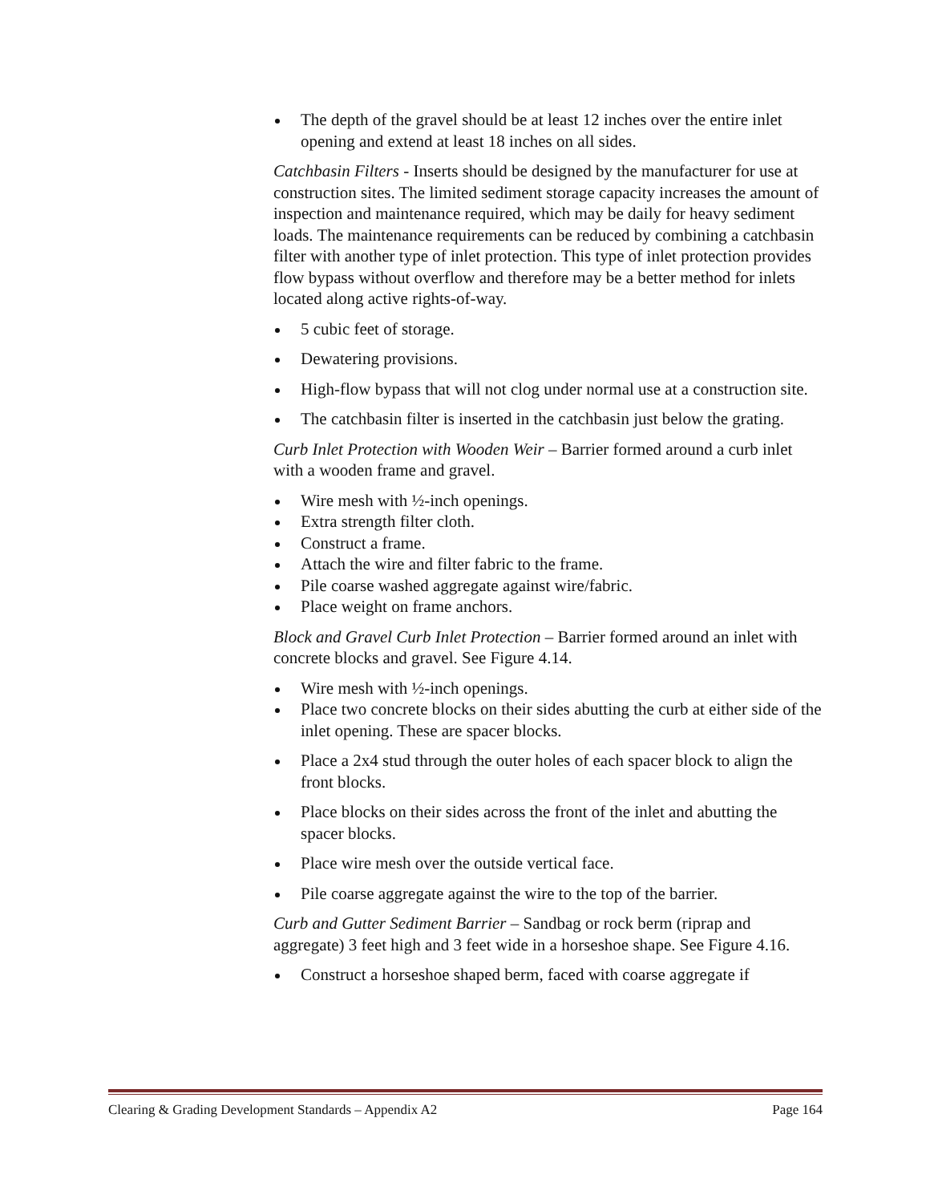The depth of the gravel should be at least 12 inches over the entire inlet opening and extend at least 18 inches on all sides.
Catchbasin Filters - Inserts should be designed by the manufacturer for use at construction sites. The limited sediment storage capacity increases the amount of inspection and maintenance required, which may be daily for heavy sediment loads. The maintenance requirements can be reduced by combining a catchbasin filter with another type of inlet protection. This type of inlet protection provides flow bypass without overflow and therefore may be a better method for inlets located along active rights-of-way.
5 cubic feet of storage.
Dewatering provisions.
High-flow bypass that will not clog under normal use at a construction site.
The catchbasin filter is inserted in the catchbasin just below the grating.
Curb Inlet Protection with Wooden Weir – Barrier formed around a curb inlet with a wooden frame and gravel.
Wire mesh with ½-inch openings.
Extra strength filter cloth.
Construct a frame.
Attach the wire and filter fabric to the frame.
Pile coarse washed aggregate against wire/fabric.
Place weight on frame anchors.
Block and Gravel Curb Inlet Protection – Barrier formed around an inlet with concrete blocks and gravel. See Figure 4.14.
Wire mesh with ½-inch openings.
Place two concrete blocks on their sides abutting the curb at either side of the inlet opening. These are spacer blocks.
Place a 2x4 stud through the outer holes of each spacer block to align the front blocks.
Place blocks on their sides across the front of the inlet and abutting the spacer blocks.
Place wire mesh over the outside vertical face.
Pile coarse aggregate against the wire to the top of the barrier.
Curb and Gutter Sediment Barrier – Sandbag or rock berm (riprap and aggregate) 3 feet high and 3 feet wide in a horseshoe shape. See Figure 4.16.
Construct a horseshoe shaped berm, faced with coarse aggregate if
Clearing & Grading Development Standards – Appendix A2 Page 164